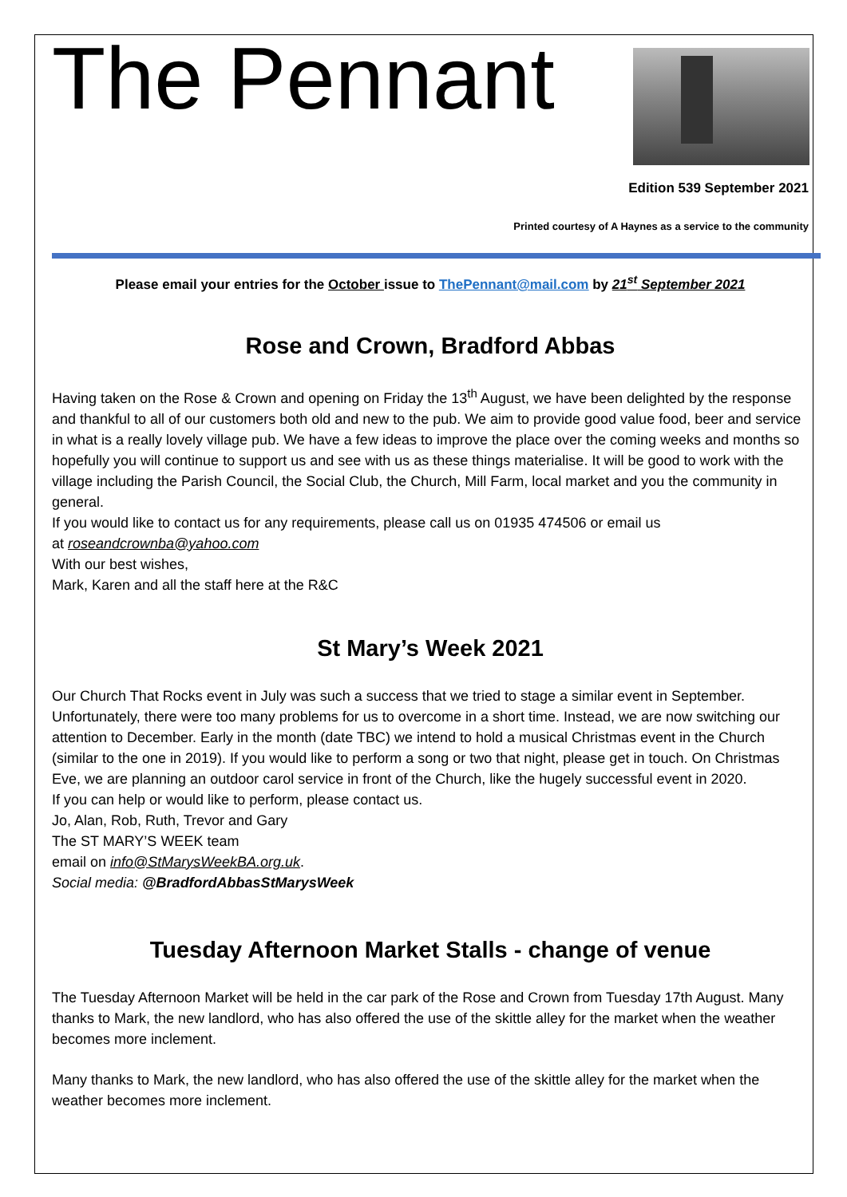The Pennant
Edition 539 September 2021
Printed courtesy of A Haynes as a service to the community
Please email your entries for the October issue to ThePennant@mail.com by 21<sup>st</sup> September 2021
Rose and Crown, Bradford Abbas
Having taken on the Rose & Crown and opening on Friday the 13<sup>th</sup> August, we have been delighted by the response and thankful to all of our customers both old and new to the pub. We aim to provide good value food, beer and service in what is a really lovely village pub. We have a few ideas to improve the place over the coming weeks and months so hopefully you will continue to support us and see with us as these things materialise. It will be good to work with the village including the Parish Council, the Social Club, the Church, Mill Farm, local market and you the community in general.
If you would like to contact us for any requirements, please call us on 01935 474506 or email us
at roseandcrownba@yahoo.com
With our best wishes,
Mark, Karen and all the staff here at the R&C
St Mary’s Week 2021
Our Church That Rocks event in July was such a success that we tried to stage a similar event in September. Unfortunately, there were too many problems for us to overcome in a short time. Instead, we are now switching our attention to December. Early in the month (date TBC) we intend to hold a musical Christmas event in the Church (similar to the one in 2019). If you would like to perform a song or two that night, please get in touch. On Christmas Eve, we are planning an outdoor carol service in front of the Church, like the hugely successful event in 2020.
If you can help or would like to perform, please contact us.
Jo, Alan, Rob, Ruth, Trevor and Gary
The ST MARY’S WEEK team
email on info@StMarysWeekBA.org.uk.
Social media: @BradfordAbbasStMarysWeek
Tuesday Afternoon Market Stalls - change of venue
The Tuesday Afternoon Market will be held in the car park of the Rose and Crown from Tuesday 17th August. Many thanks to Mark, the new landlord, who has also offered the use of the skittle alley for the market when the weather becomes more inclement.
Many thanks to Mark, the new landlord, who has also offered the use of the skittle alley for the market when the weather becomes more inclement.